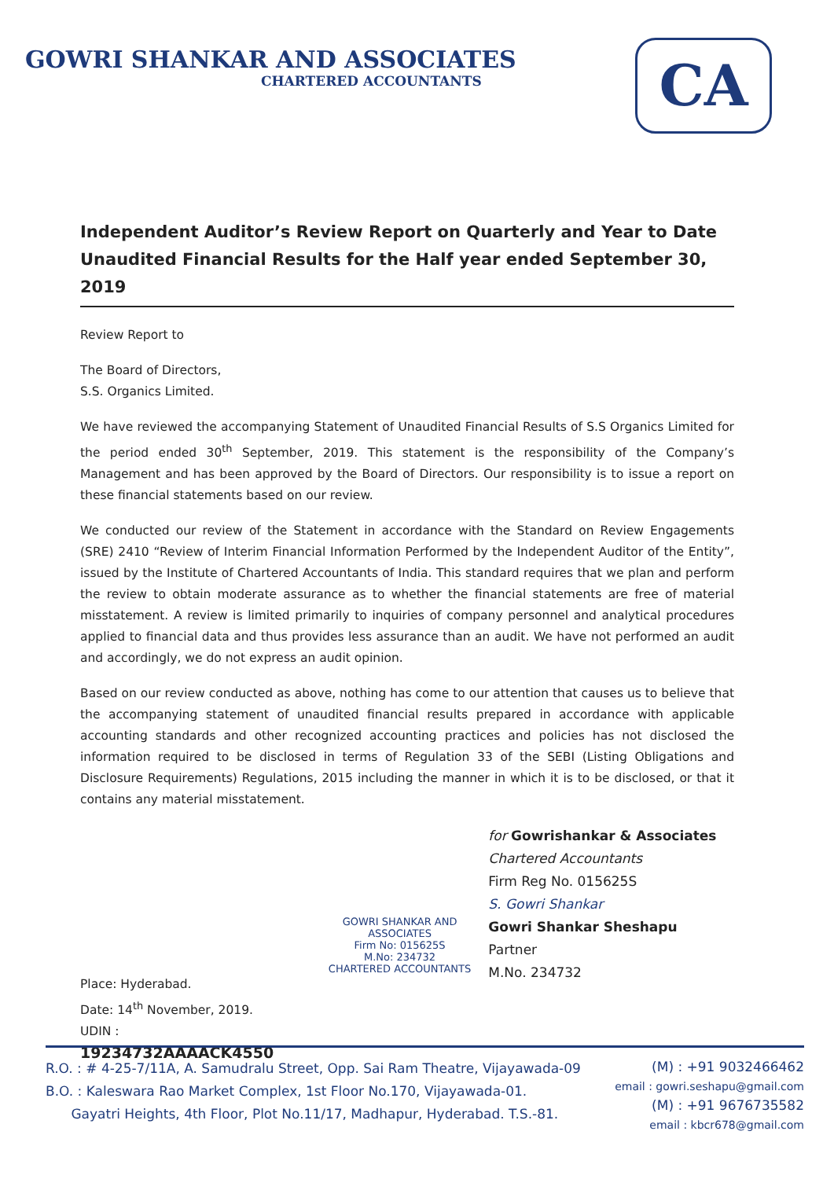GOWRI SHANKAR AND ASSOCIATES
CHARTERED ACCOUNTANTS
CA
Independent Auditor’s Review Report on Quarterly and Year to Date Unaudited Financial Results for the Half year ended September 30, 2019
Review Report to
The Board of Directors,
S.S. Organics Limited.
We have reviewed the accompanying Statement of Unaudited Financial Results of S.S Organics Limited for the period ended 30<sup>th</sup> September, 2019. This statement is the responsibility of the Company’s Management and has been approved by the Board of Directors. Our responsibility is to issue a report on these financial statements based on our review.
We conducted our review of the Statement in accordance with the Standard on Review Engagements (SRE) 2410 “Review of Interim Financial Information Performed by the Independent Auditor of the Entity”, issued by the Institute of Chartered Accountants of India. This standard requires that we plan and perform the review to obtain moderate assurance as to whether the financial statements are free of material misstatement. A review is limited primarily to inquiries of company personnel and analytical procedures applied to financial data and thus provides less assurance than an audit. We have not performed an audit and accordingly, we do not express an audit opinion.
Based on our review conducted as above, nothing has come to our attention that causes us to believe that the accompanying statement of unaudited financial results prepared in accordance with applicable accounting standards and other recognized accounting practices and policies has not disclosed the information required to be disclosed in terms of Regulation 33 of the SEBI (Listing Obligations and Disclosure Requirements) Regulations, 2015 including the manner in which it is to be disclosed, or that it contains any material misstatement.
Place: Hyderabad.
Date: 14<sup>th</sup> November, 2019.
UDIN : 19234732AAAACK4550
GOWRI SHANKAR AND ASSOCIATES
Firm No: 015625S
M.No: 234732
CHARTERED ACCOUNTANTS
for Gowrishankar & Associates
Chartered Accountants
Firm Reg No. 015625S
S. Gowri Shankar
Gowri Shankar Sheshapu
Partner
M.No. 234732
R.O. : # 4-25-7/11A, A. Samudralu Street, Opp. Sai Ram Theatre, Vijayawada-09
B.O. : Kaleswara Rao Market Complex, 1st Floor No.170, Vijayawada-01.
Gayatri Heights, 4th Floor, Plot No.11/17, Madhapur, Hyderabad. T.S.-81.
(M) : +91 9032466462
email : gowri.seshapu@gmail.com
(M) : +91 9676735582
email : kbcr678@gmail.com